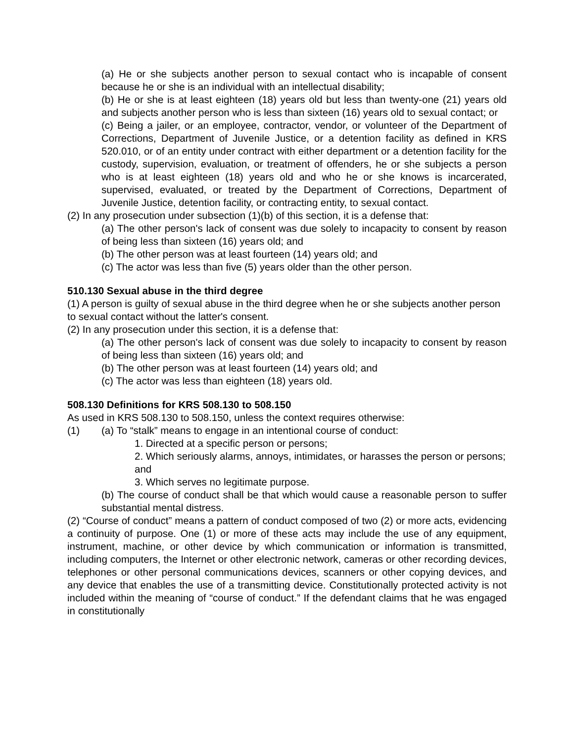(a) He or she subjects another person to sexual contact who is incapable of consent because he or she is an individual with an intellectual disability;
(b) He or she is at least eighteen (18) years old but less than twenty-one (21) years old and subjects another person who is less than sixteen (16) years old to sexual contact; or
(c) Being a jailer, or an employee, contractor, vendor, or volunteer of the Department of Corrections, Department of Juvenile Justice, or a detention facility as defined in KRS 520.010, or of an entity under contract with either department or a detention facility for the custody, supervision, evaluation, or treatment of offenders, he or she subjects a person who is at least eighteen (18) years old and who he or she knows is incarcerated, supervised, evaluated, or treated by the Department of Corrections, Department of Juvenile Justice, detention facility, or contracting entity, to sexual contact.
(2) In any prosecution under subsection (1)(b) of this section, it is a defense that:
(a) The other person's lack of consent was due solely to incapacity to consent by reason of being less than sixteen (16) years old; and
(b) The other person was at least fourteen (14) years old; and
(c) The actor was less than five (5) years older than the other person.
510.130 Sexual abuse in the third degree
(1) A person is guilty of sexual abuse in the third degree when he or she subjects another person to sexual contact without the latter's consent.
(2) In any prosecution under this section, it is a defense that:
(a) The other person's lack of consent was due solely to incapacity to consent by reason of being less than sixteen (16) years old; and
(b) The other person was at least fourteen (14) years old; and
(c) The actor was less than eighteen (18) years old.
508.130 Definitions for KRS 508.130 to 508.150
As used in KRS 508.130 to 508.150, unless the context requires otherwise:
(1) (a) To “stalk” means to engage in an intentional course of conduct:
1. Directed at a specific person or persons;
2. Which seriously alarms, annoys, intimidates, or harasses the person or persons; and
3. Which serves no legitimate purpose.
(b) The course of conduct shall be that which would cause a reasonable person to suffer substantial mental distress.
(2) “Course of conduct” means a pattern of conduct composed of two (2) or more acts, evidencing a continuity of purpose. One (1) or more of these acts may include the use of any equipment, instrument, machine, or other device by which communication or information is transmitted, including computers, the Internet or other electronic network, cameras or other recording devices, telephones or other personal communications devices, scanners or other copying devices, and any device that enables the use of a transmitting device. Constitutionally protected activity is not included within the meaning of “course of conduct.” If the defendant claims that he was engaged in constitutionally